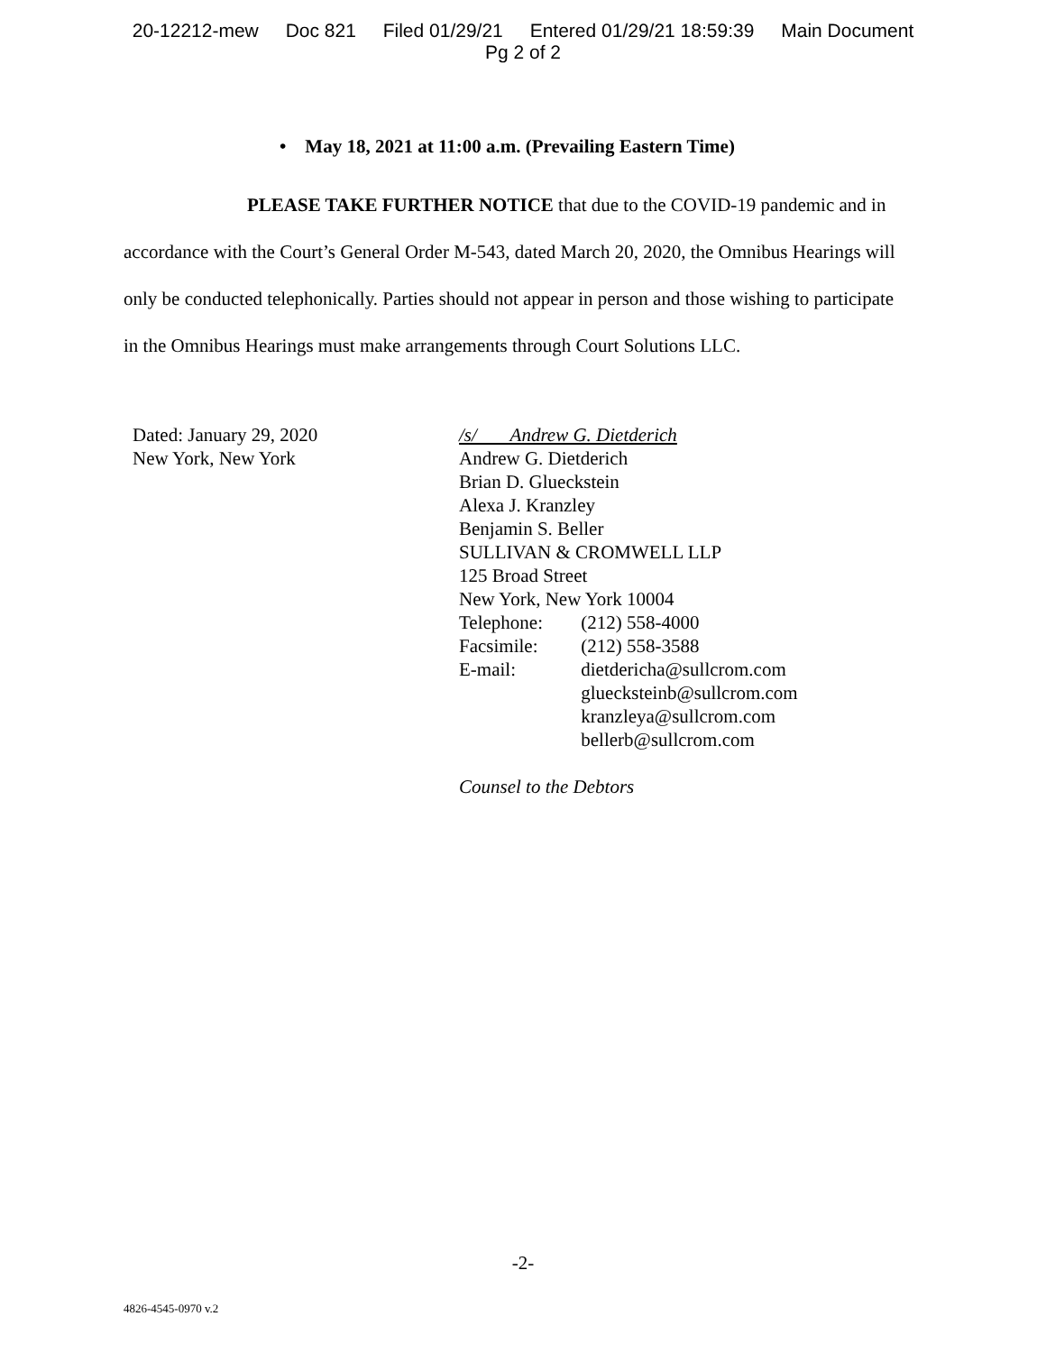20-12212-mew Doc 821 Filed 01/29/21 Entered 01/29/21 18:59:39 Main Document
Pg 2 of 2
• May 18, 2021 at 11:00 a.m. (Prevailing Eastern Time)
PLEASE TAKE FURTHER NOTICE that due to the COVID-19 pandemic and in accordance with the Court’s General Order M-543, dated March 20, 2020, the Omnibus Hearings will only be conducted telephonically. Parties should not appear in person and those wishing to participate in the Omnibus Hearings must make arrangements through Court Solutions LLC.
Dated: January 29, 2020
New York, New York
/s/ Andrew G. Dietderich
Andrew G. Dietderich
Brian D. Glueckstein
Alexa J. Kranzley
Benjamin S. Beller
SULLIVAN & CROMWELL LLP
125 Broad Street
New York, New York 10004
Telephone: (212) 558-4000
Facsimile: (212) 558-3588
E-mail: dietdericha@sullcrom.com
gluecksteinb@sullcrom.com
kranzleya@sullcrom.com
bellerb@sullcrom.com
Counsel to the Debtors
-2-
4826-4545-0970 v.2